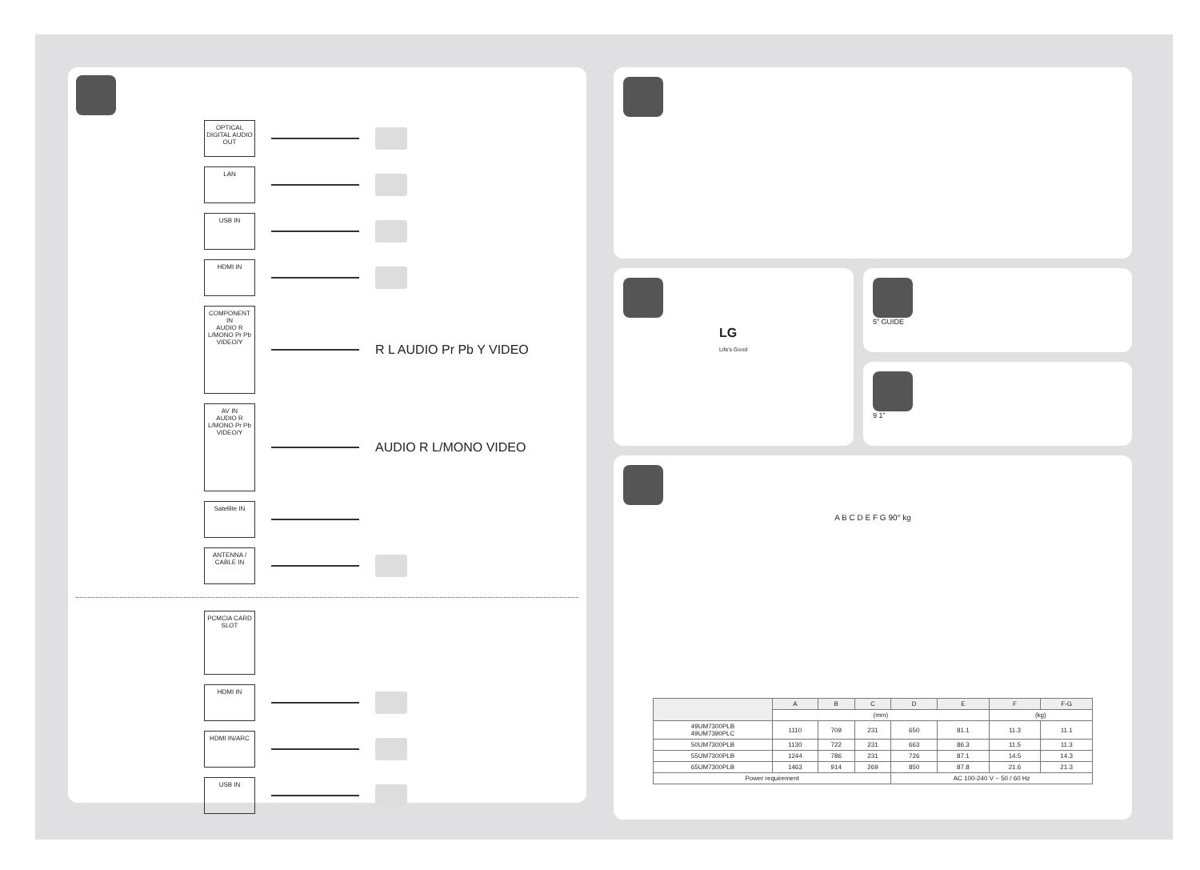OPTICAL DIGITAL AUDIO OUT
LAN
USB IN
HDMI IN
COMPONENT IN
AUDIO R L/MONO Pr Pb VIDEO/Y
R L AUDIO Pr Pb Y VIDEO
AV IN
AUDIO R L/MONO Pr Pb VIDEO/Y
AUDIO R L/MONO VIDEO
Satellite IN
ANTENNA / CABLE IN
PCMCIA CARD SLOT
HDMI IN
HDMI IN/ARC
USB IN
LG Life's Good
5” GUIDE
9 1”
A B C D E F G 90° kg
| | A | B | C | D | E | F | F-G |
| --- | --- | --- | --- | --- | --- | --- | --- |
| | (mm) | | | | | (kg) | |
| 49UM7300PLB 49UM7390PLC | 1110 | 709 | 231 | 650 | 81.1 | 11.3 | 11.1 |
| 50UM7300PLB | 1130 | 722 | 231 | 663 | 86.3 | 11.5 | 11.3 |
| 55UM7300PLB | 1244 | 786 | 231 | 726 | 87.1 | 14.5 | 14.3 |
| 65UM7300PLB | 1463 | 914 | 269 | 850 | 87.8 | 21.6 | 21.3 |
| Power requirement | | | | AC 100-240 V ~ 50 / 60 Hz | | | |